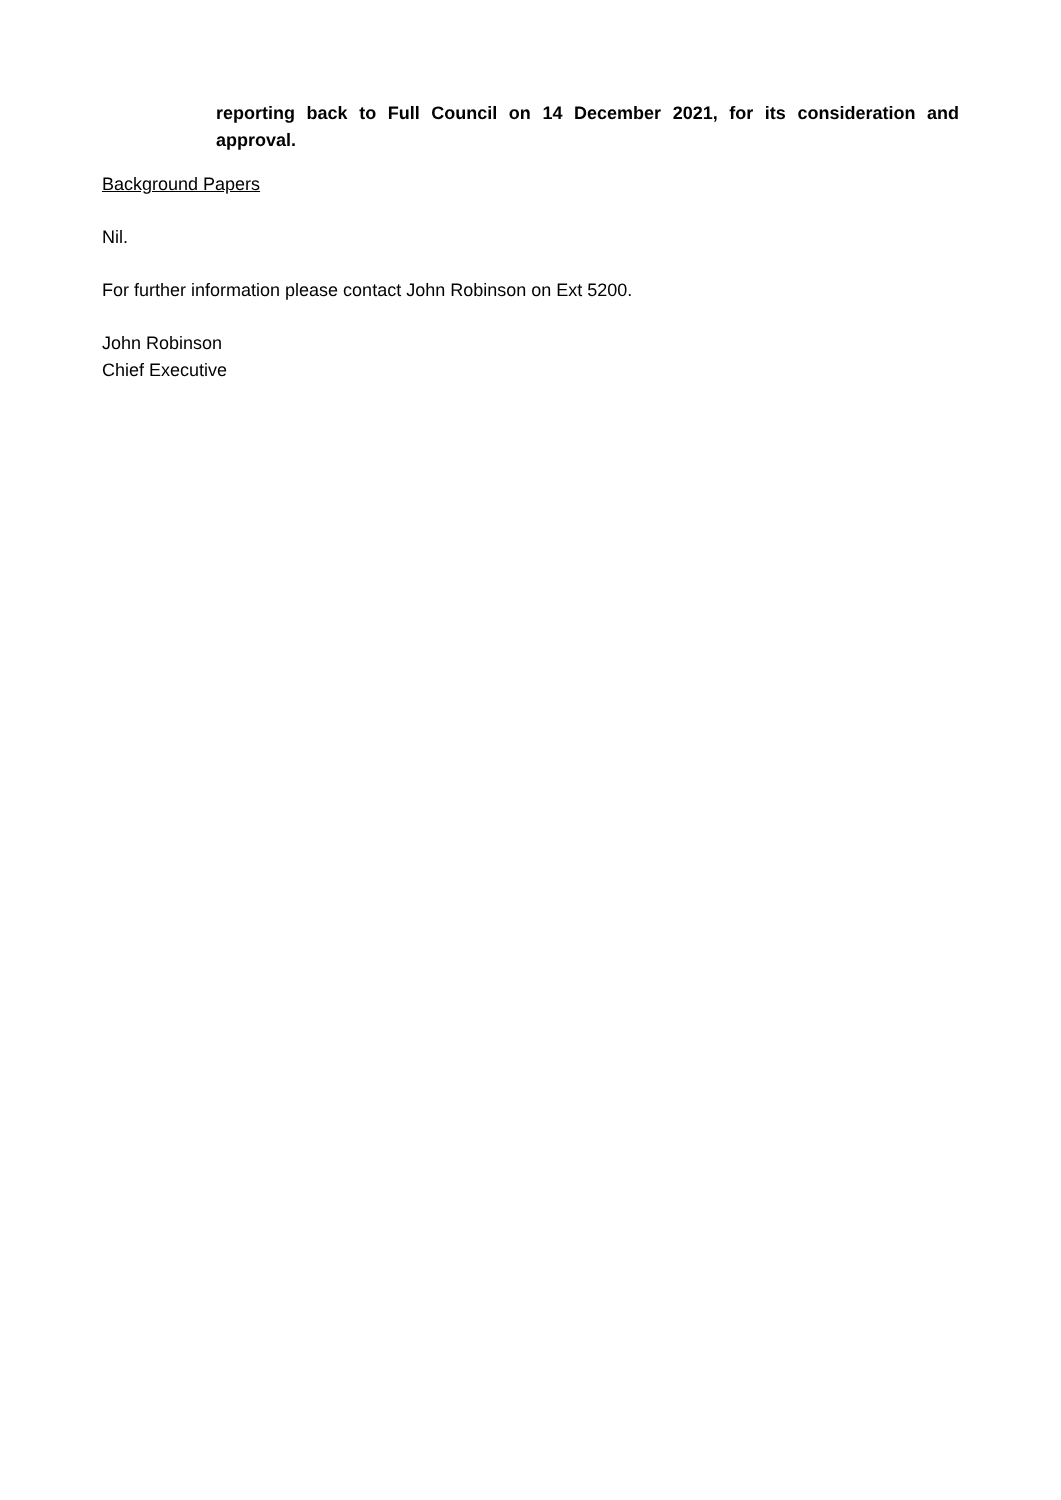reporting back to Full Council on 14 December 2021, for its consideration and approval.
Background Papers
Nil.
For further information please contact John Robinson on Ext 5200.
John Robinson
Chief Executive